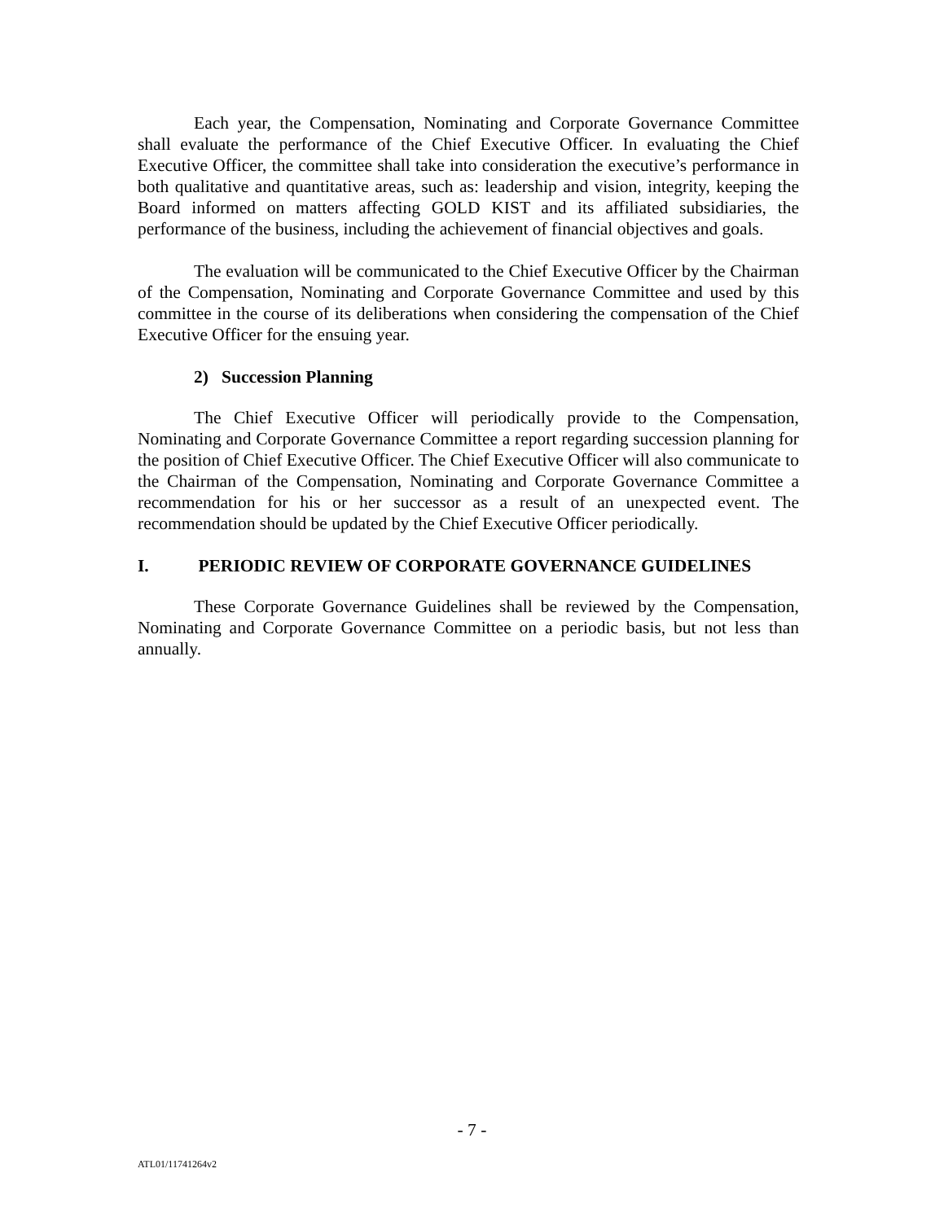Each year, the Compensation, Nominating and Corporate Governance Committee shall evaluate the performance of the Chief Executive Officer. In evaluating the Chief Executive Officer, the committee shall take into consideration the executive’s performance in both qualitative and quantitative areas, such as: leadership and vision, integrity, keeping the Board informed on matters affecting GOLD KIST and its affiliated subsidiaries, the performance of the business, including the achievement of financial objectives and goals.
The evaluation will be communicated to the Chief Executive Officer by the Chairman of the Compensation, Nominating and Corporate Governance Committee and used by this committee in the course of its deliberations when considering the compensation of the Chief Executive Officer for the ensuing year.
2) Succession Planning
The Chief Executive Officer will periodically provide to the Compensation, Nominating and Corporate Governance Committee a report regarding succession planning for the position of Chief Executive Officer. The Chief Executive Officer will also communicate to the Chairman of the Compensation, Nominating and Corporate Governance Committee a recommendation for his or her successor as a result of an unexpected event. The recommendation should be updated by the Chief Executive Officer periodically.
I. PERIODIC REVIEW OF CORPORATE GOVERNANCE GUIDELINES
These Corporate Governance Guidelines shall be reviewed by the Compensation, Nominating and Corporate Governance Committee on a periodic basis, but not less than annually.
- 7 -
ATL01/11741264v2